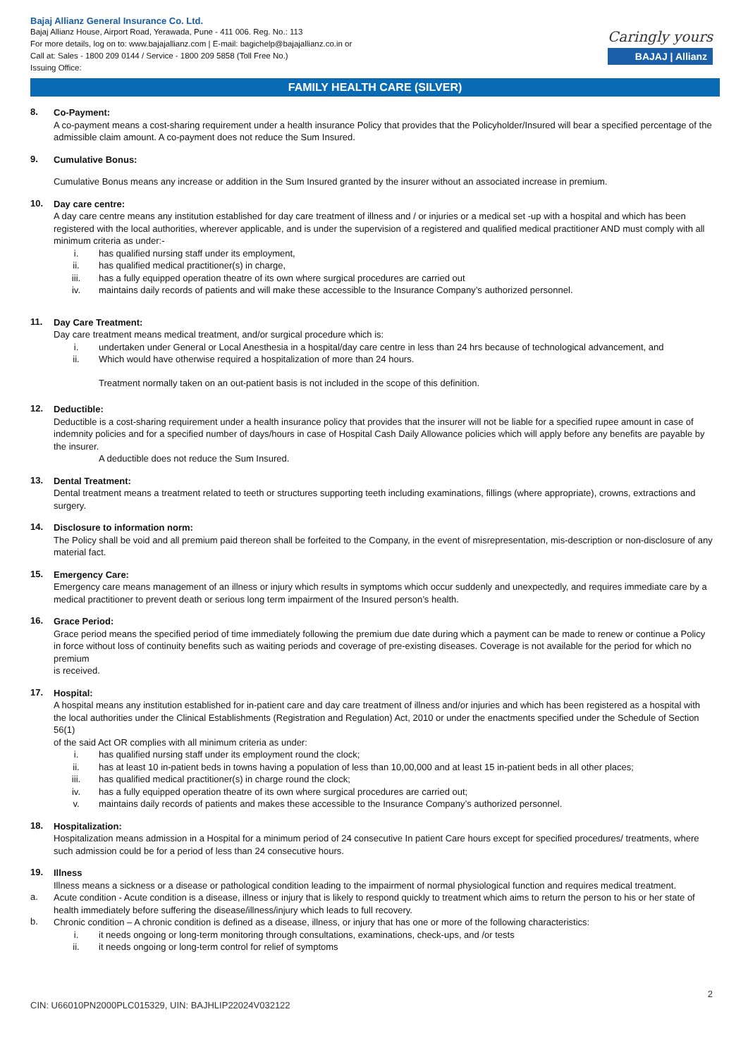Bajaj Allianz General Insurance Co. Ltd.
Bajaj Allianz House, Airport Road, Yerawada, Pune - 411 006. Reg. No.: 113
For more details, log on to: www.bajajallianz.com | E-mail: bagichelp@bajajallianz.co.in or
Call at: Sales - 1800 209 0144 / Service - 1800 209 5858 (Toll Free No.)
Issuing Office:
Caringly yours
BAJAJ | Allianz
FAMILY HEALTH CARE (SILVER)
8.
Co-Payment:
A co-payment means a cost-sharing requirement under a health insurance Policy that provides that the Policyholder/Insured will bear a specified percentage of the admissible claim amount. A co-payment does not reduce the Sum Insured.
9.
Cumulative Bonus:
Cumulative Bonus means any increase or addition in the Sum Insured granted by the insurer without an associated increase in premium.
10.
Day care centre:
A day care centre means any institution established for day care treatment of illness and / or injuries or a medical set -up with a hospital and which has been registered with the local authorities, wherever applicable, and is under the supervision of a registered and qualified medical practitioner AND must comply with all minimum criteria as under:-
i. has qualified nursing staff under its employment,
ii. has qualified medical practitioner(s) in charge,
iii. has a fully equipped operation theatre of its own where surgical procedures are carried out
iv. maintains daily records of patients and will make these accessible to the Insurance Company’s authorized personnel.
11.
Day Care Treatment:
Day care treatment means medical treatment, and/or surgical procedure which is:
i. undertaken under General or Local Anesthesia in a hospital/day care centre in less than 24 hrs because of technological advancement, and
ii. Which would have otherwise required a hospitalization of more than 24 hours.
Treatment normally taken on an out-patient basis is not included in the scope of this definition.
12.
Deductible:
Deductible is a cost-sharing requirement under a health insurance policy that provides that the insurer will not be liable for a specified rupee amount in case of indemnity policies and for a specified number of days/hours in case of Hospital Cash Daily Allowance policies which will apply before any benefits are payable by the insurer.
A deductible does not reduce the Sum Insured.
13.
Dental Treatment:
Dental treatment means a treatment related to teeth or structures supporting teeth including examinations, fillings (where appropriate), crowns, extractions and surgery.
14.
Disclosure to information norm:
The Policy shall be void and all premium paid thereon shall be forfeited to the Company, in the event of misrepresentation, mis-description or non-disclosure of any material fact.
15.
Emergency Care:
Emergency care means management of an illness or injury which results in symptoms which occur suddenly and unexpectedly, and requires immediate care by a medical practitioner to prevent death or serious long term impairment of the Insured person’s health.
16.
Grace Period:
Grace period means the specified period of time immediately following the premium due date during which a payment can be made to renew or continue a Policy in force without loss of continuity benefits such as waiting periods and coverage of pre-existing diseases. Coverage is not available for the period for which no premium
is received.
17.
Hospital:
A hospital means any institution established for in-patient care and day care treatment of illness and/or injuries and which has been registered as a hospital with the local authorities under the Clinical Establishments (Registration and Regulation) Act, 2010 or under the enactments specified under the Schedule of Section 56(1)
of the said Act OR complies with all minimum criteria as under:
i. has qualified nursing staff under its employment round the clock;
ii. has at least 10 in-patient beds in towns having a population of less than 10,00,000 and at least 15 in-patient beds in all other places;
iii. has qualified medical practitioner(s) in charge round the clock;
iv. has a fully equipped operation theatre of its own where surgical procedures are carried out;
v. maintains daily records of patients and makes these accessible to the Insurance Company’s authorized personnel.
18.
Hospitalization:
Hospitalization means admission in a Hospital for a minimum period of 24 consecutive In patient Care hours except for specified procedures/ treatments, where such admission could be for a period of less than 24 consecutive hours.
19.
Illness
Illness means a sickness or a disease or pathological condition leading to the impairment of normal physiological function and requires medical treatment.
a.
Acute condition - Acute condition is a disease, illness or injury that is likely to respond quickly to treatment which aims to return the person to his or her state of health immediately before suffering the disease/illness/injury which leads to full recovery.
b.
Chronic condition – A chronic condition is defined as a disease, illness, or injury that has one or more of the following characteristics:
i. it needs ongoing or long-term monitoring through consultations, examinations, check-ups, and /or tests
ii. it needs ongoing or long-term control for relief of symptoms
CIN: U66010PN2000PLC015329, UIN: BAJHLIP22024V032122 2